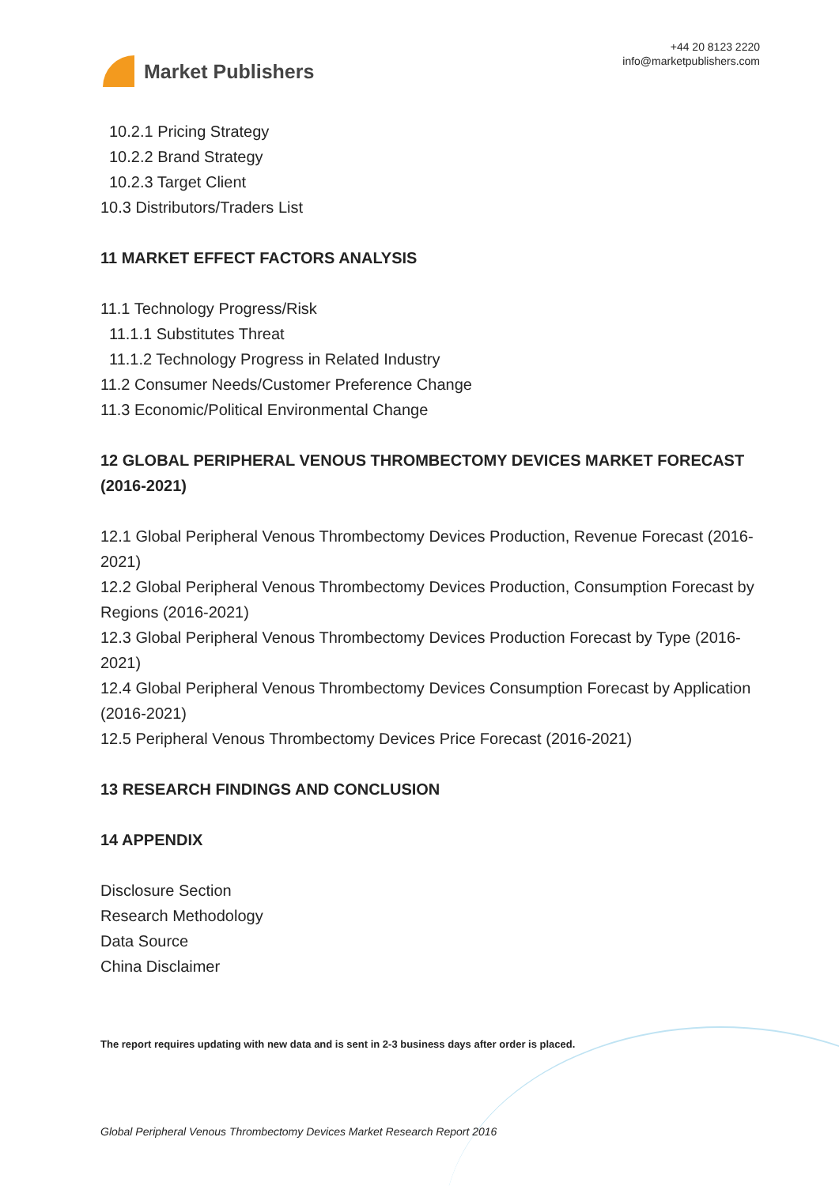Market Publishers
+44 20 8123 2220
info@marketpublishers.com
10.2.1 Pricing Strategy
10.2.2 Brand Strategy
10.2.3 Target Client
10.3 Distributors/Traders List
11 MARKET EFFECT FACTORS ANALYSIS
11.1 Technology Progress/Risk
11.1.1 Substitutes Threat
11.1.2 Technology Progress in Related Industry
11.2 Consumer Needs/Customer Preference Change
11.3 Economic/Political Environmental Change
12 GLOBAL PERIPHERAL VENOUS THROMBECTOMY DEVICES MARKET FORECAST (2016-2021)
12.1 Global Peripheral Venous Thrombectomy Devices Production, Revenue Forecast (2016-2021)
12.2 Global Peripheral Venous Thrombectomy Devices Production, Consumption Forecast by Regions (2016-2021)
12.3 Global Peripheral Venous Thrombectomy Devices Production Forecast by Type (2016-2021)
12.4 Global Peripheral Venous Thrombectomy Devices Consumption Forecast by Application (2016-2021)
12.5 Peripheral Venous Thrombectomy Devices Price Forecast (2016-2021)
13 RESEARCH FINDINGS AND CONCLUSION
14 APPENDIX
Disclosure Section
Research Methodology
Data Source
China Disclaimer
The report requires updating with new data and is sent in 2-3 business days after order is placed.
Global Peripheral Venous Thrombectomy Devices Market Research Report 2016